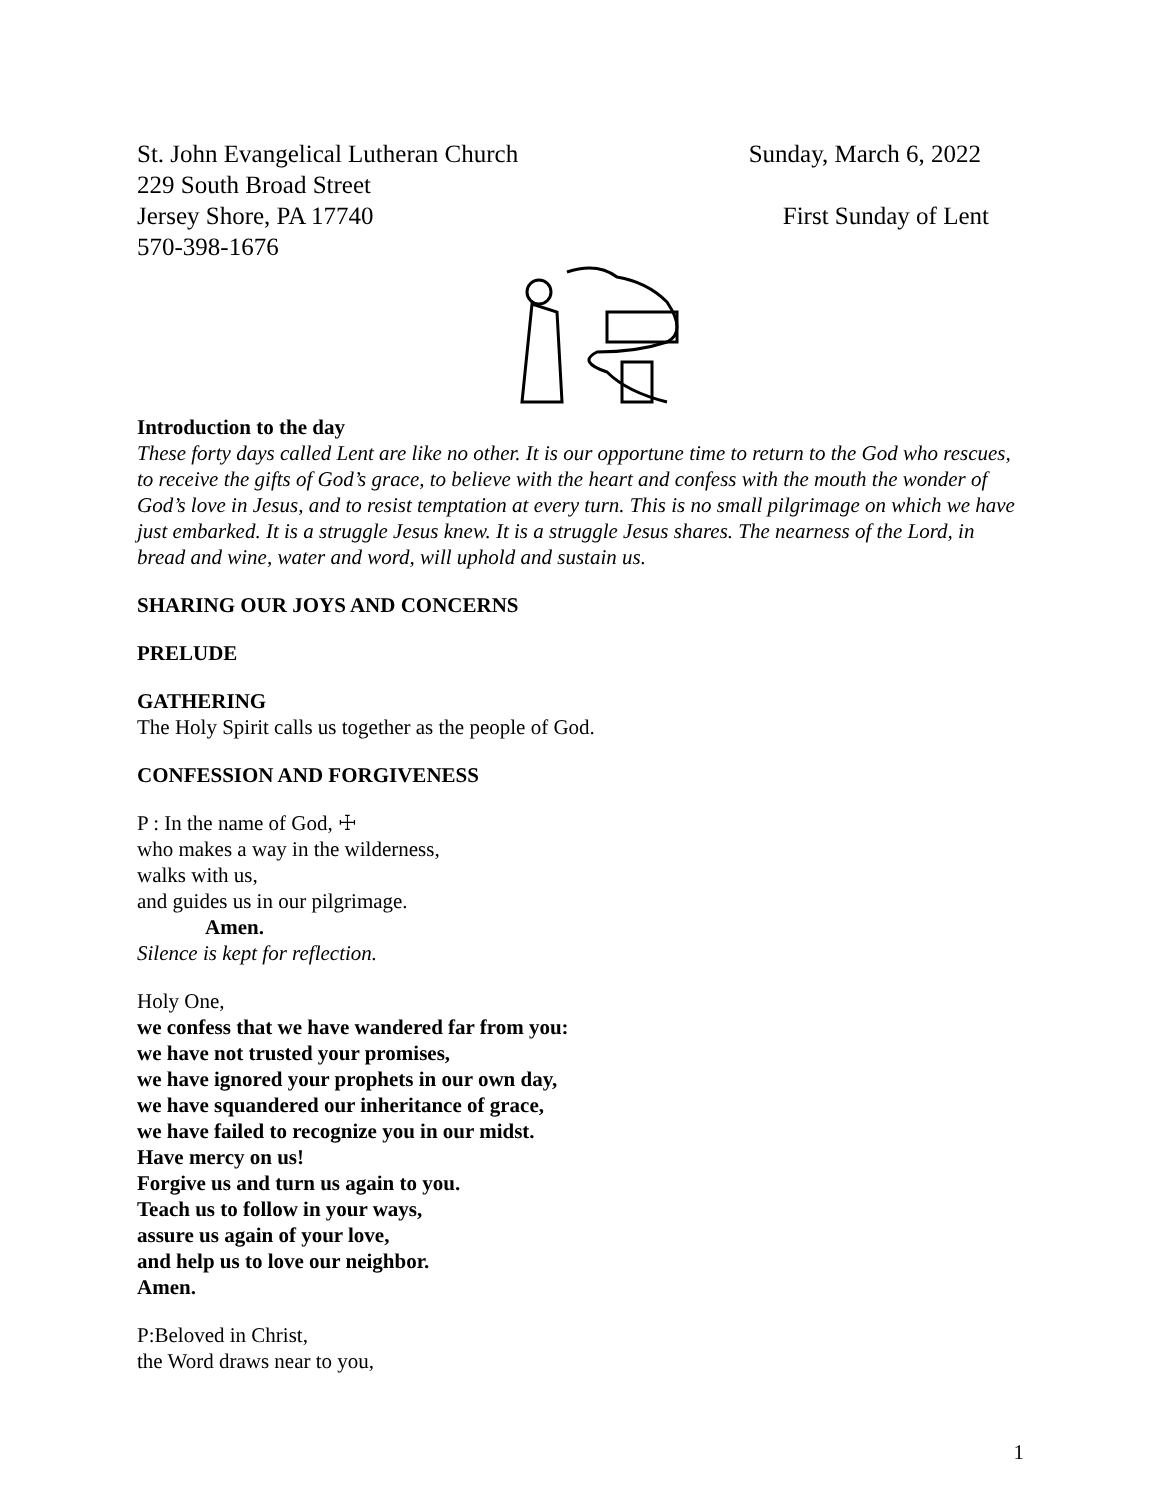St. John Evangelical Lutheran Church Sunday, March 6, 2022
229 South Broad Street
Jersey Shore, PA 17740 First Sunday of Lent
570-398-1676
Introduction to the day
These forty days called Lent are like no other. It is our opportune time to return to the God who rescues, to receive the gifts of God’s grace, to believe with the heart and confess with the mouth the wonder of God’s love in Jesus, and to resist temptation at every turn. This is no small pilgrimage on which we have just embarked. It is a struggle Jesus knew. It is a struggle Jesus shares. The nearness of the Lord, in bread and wine, water and word, will uphold and sustain us.
SHARING OUR JOYS AND CONCERNS
PRELUDE
GATHERING
The Holy Spirit calls us together as the people of God.
CONFESSION AND FORGIVENESS
P : In the name of God, ☩
who makes a way in the wilderness,
walks with us,
and guides us in our pilgrimage.
Amen.
Silence is kept for reflection.
Holy One,
we confess that we have wandered far from you:
we have not trusted your promises,
we have ignored your prophets in our own day,
we have squandered our inheritance of grace,
we have failed to recognize you in our midst.
Have mercy on us!
Forgive us and turn us again to you.
Teach us to follow in your ways,
assure us again of your love,
and help us to love our neighbor.
Amen.
P:Beloved in Christ,
the Word draws near to you,
1